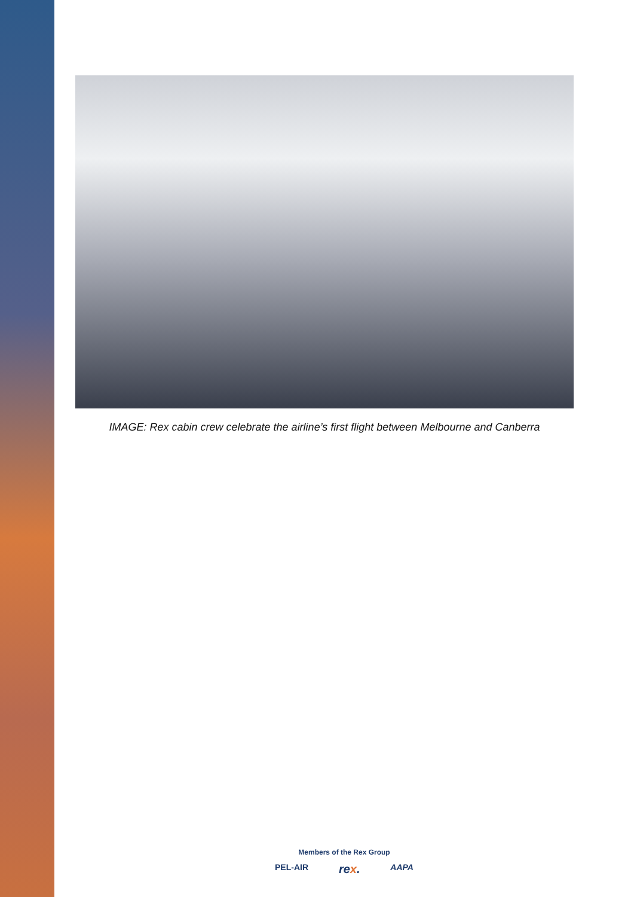IMAGE: Rex cabin crew celebrate the airline’s first flight between Melbourne and Canberra
Members of the Rex Group
PEL-AIR rex. AAPA